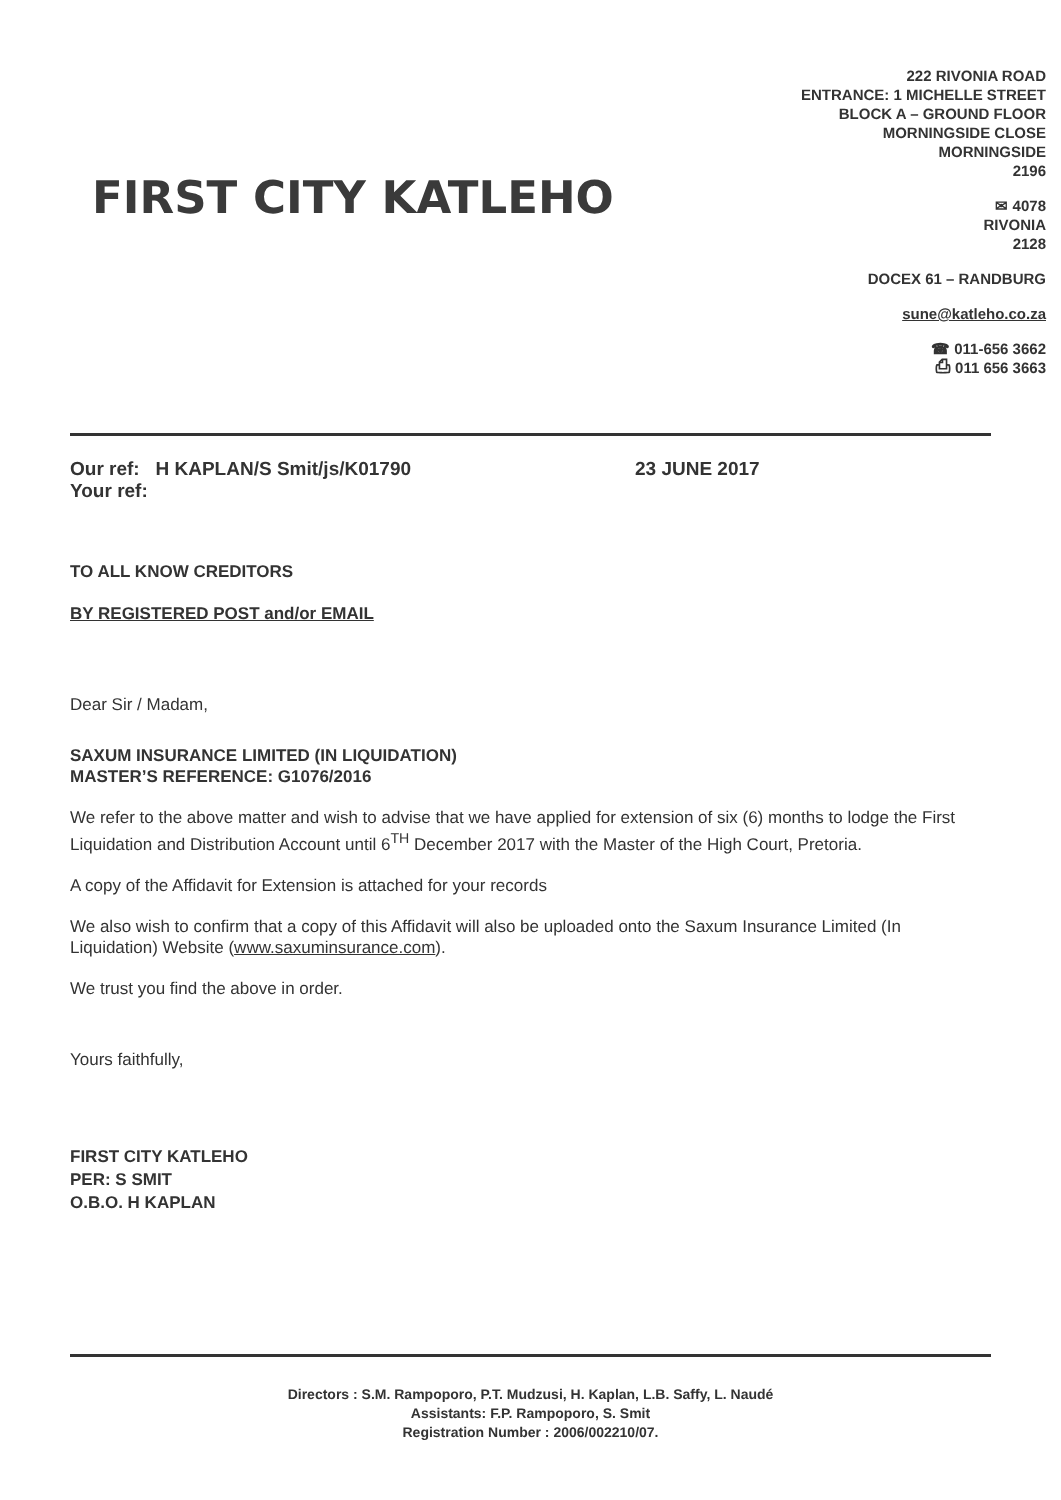FIRST CITY KATLEHO
222 RIVONIA ROAD
ENTRANCE: 1 MICHELLE STREET
BLOCK A – GROUND FLOOR
MORNINGSIDE CLOSE
MORNINGSIDE
2196
✉ 4078
RIVONIA
2128
DOCEX 61 – RANDBURG
sune@katleho.co.za
☎ 011-656 3662
⎙ 011 656 3663
Our ref: H KAPLAN/S Smit/js/K01790
Your ref:
23 JUNE 2017
TO ALL KNOW CREDITORS
BY REGISTERED POST and/or EMAIL
Dear Sir / Madam,
SAXUM INSURANCE LIMITED (IN LIQUIDATION)
MASTER’S REFERENCE: G1076/2016
We refer to the above matter and wish to advise that we have applied for extension of six (6) months to lodge the First Liquidation and Distribution Account until 6<sup>TH</sup> December 2017 with the Master of the High Court, Pretoria.
A copy of the Affidavit for Extension is attached for your records
We also wish to confirm that a copy of this Affidavit will also be uploaded onto the Saxum Insurance Limited (In Liquidation) Website (www.saxuminsurance.com).
We trust you find the above in order.
Yours faithfully,
FIRST CITY KATLEHO
PER: S SMIT
O.B.O. H KAPLAN
Directors : S.M. Rampoporo, P.T. Mudzusi, H. Kaplan, L.B. Saffy, L. Naudé
Assistants: F.P. Rampoporo, S. Smit
Registration Number : 2006/002210/07.